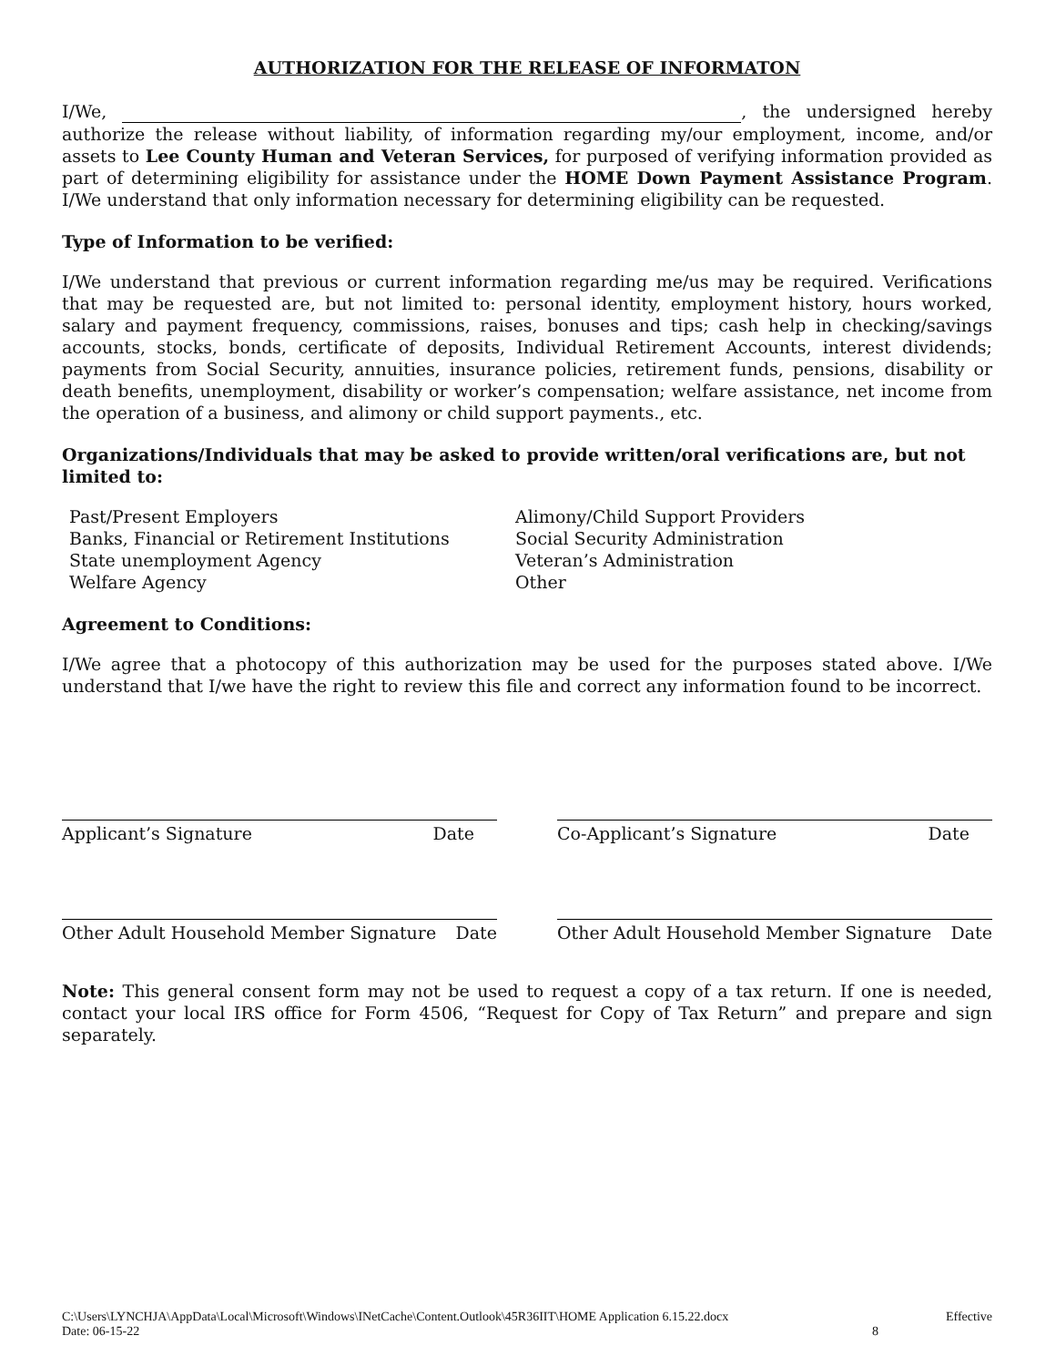AUTHORIZATION FOR THE RELEASE OF INFORMATON
I/We, , the undersigned hereby authorize the release without liability, of information regarding my/our employment, income, and/or assets to Lee County Human and Veteran Services, for purposed of verifying information provided as part of determining eligibility for assistance under the HOME Down Payment Assistance Program. I/We understand that only information necessary for determining eligibility can be requested.
Type of Information to be verified:
I/We understand that previous or current information regarding me/us may be required. Verifications that may be requested are, but not limited to: personal identity, employment history, hours worked, salary and payment frequency, commissions, raises, bonuses and tips; cash help in checking/savings accounts, stocks, bonds, certificate of deposits, Individual Retirement Accounts, interest dividends; payments from Social Security, annuities, insurance policies, retirement funds, pensions, disability or death benefits, unemployment, disability or worker’s compensation; welfare assistance, net income from the operation of a business, and alimony or child support payments., etc.
Organizations/Individuals that may be asked to provide written/oral verifications are, but not limited to:
Past/Present Employers
Banks, Financial or Retirement Institutions
State unemployment Agency
Welfare Agency
Alimony/Child Support Providers
Social Security Administration
Veteran’s Administration
Other
Agreement to Conditions:
I/We agree that a photocopy of this authorization may be used for the purposes stated above. I/We understand that I/we have the right to review this file and correct any information found to be incorrect.
Applicant’s Signature Date Co-Applicant’s Signature Date
Other Adult Household Member Signature Date
Other Adult Household Member Signature Date
Note: This general consent form may not be used to request a copy of a tax return. If one is needed, contact your local IRS office for Form 4506, “Request for Copy of Tax Return” and prepare and sign separately.
C:\Users\LYNCHJA\AppData\Local\Microsoft\Windows\INetCache\Content.Outlook\45R36IIT\HOME Application 6.15.22.docx
Date: 06-15-22
Effective
8